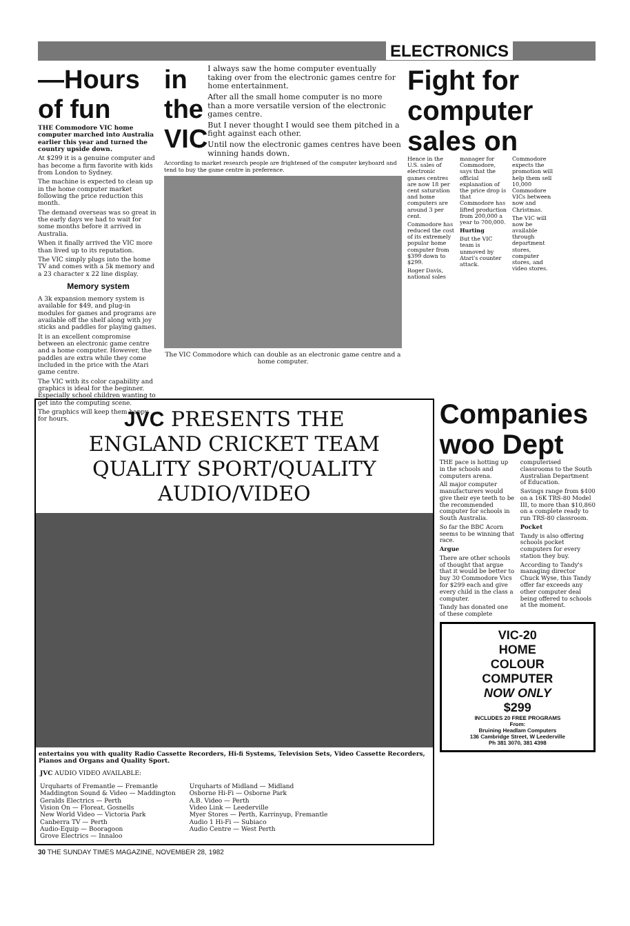ELECTRONICS
—Hours of fun
THE Commodore VIC home computer marched into Australia earlier this year and turned the country upside down.
At $299 it is a genuine computer and has become a firm favorite with kids from London to Sydney.
The machine is expected to clean up in the home computer market following the price reduction this month.
The demand overseas was so great in the early days we had to wait for some months before it arrived in Australia.
When it finally arrived the VIC more than lived up to its reputation.
The VIC simply plugs into the home TV and comes with a 5k memory and a 23 character x 22 line display.
Memory system
A 3k expansion memory system is available for $49, and plug-in modules for games and programs are available off the shelf along with joy sticks and paddles for playing games.
It is an excellent compromise between an electronic game centre and a home computer. However, the paddles are extra while they come included in the price with the Atari game centre.
The VIC with its color capability and graphics is ideal for the beginner. Especially school children wanting to get into the computing scene.
The graphics will keep them happy for hours.
in the VIC
I always saw the home computer eventually taking over from the electronic games centre for home entertainment.
After all the small home computer is no more than a more versatile version of the electronic games centre.
But I never thought I would see them pitched in a fight against each other.
Until now the electronic games centres have been winning hands down.
According to market research people are frightened of the computer keyboard and tend to buy the game centre in preference.
The VIC Commodore which can double as an electronic game centre and a home computer.
Fight for computer sales on
Hence in the U.S. sales of electronic games centres are now 18 per cent saturation and home computers are around 3 per cent.
Commodore has reduced the cost of its extremely popular home computer from $399 down to $299.
Roger Davis, national sales manager for Commodore, says that the official explanation of the price drop is that Commodore has lifted production from 200,000 a year to 700,000.
Hurting
But the VIC team is unmoved by Atari's counter attack.
Commodore expects the promotion will help them sell 10,000 Commodore VICs between now and Christmas.
The VIC will now be available through department stores, computer stores, and video stores.
JVC PRESENTS THE
ENGLAND CRICKET TEAM
QUALITY SPORT/QUALITY
AUDIO/VIDEO
entertains you with quality Radio Cassette Recorders, Hi-fi Systems, Television Sets, Video Cassette Recorders, Pianos and Organs and Quality Sport.
JVC AUDIO VIDEO AVAILABLE:
Urquharts of Fremantle — Fremantle
Maddington Sound & Video — Maddington
Geralds Electrics — Perth
Vision On — Floreat, Gosnells
New World Video — Victoria Park
Canberra TV — Perth
Audio-Equip — Booragoon
Grove Electrics — Innaloo
Urquharts of Midland — Midland
Osborne Hi-Fi — Osborne Park
A.B. Video — Perth
Video Link — Leederville
Myer Stores — Perth, Karrinyup, Fremantle
Audio 1 Hi-Fi — Subiaco
Audio Centre — West Perth
Companies woo Dept
THE pace is hotting up in the schools and computers arena.
All major computer manufacturers would give their eye teeth to be the recommended computer for schools in South Australia.
So far the BBC Acorn seems to be winning that race.
Argue
There are other schools of thought that argue that it would be better to buy 30 Commodore Vics for $299 each and give every child in the class a computer.
Tandy has donated one of these complete computerised classrooms to the South Australian Department of Education.
Savings range from $400 on a 16K TRS-80 Model III, to more than $10,860 on a complete ready to run TRS-80 classroom.
Pocket
Tandy is also offering schools pocket computers for every station they buy.
According to Tandy's managing director Chuck Wyse, this Tandy offer far exceeds any other computer deal being offered to schools at the moment.
VIC-20
HOME
COLOUR
COMPUTER
NOW ONLY
$299
INCLUDES 20 FREE PROGRAMS
From:
Bruining Headlam Computers
136 Cambridge Street, W Leederville
Ph 381 3070, 381 4398
30 THE SUNDAY TIMES MAGAZINE, NOVEMBER 28, 1982